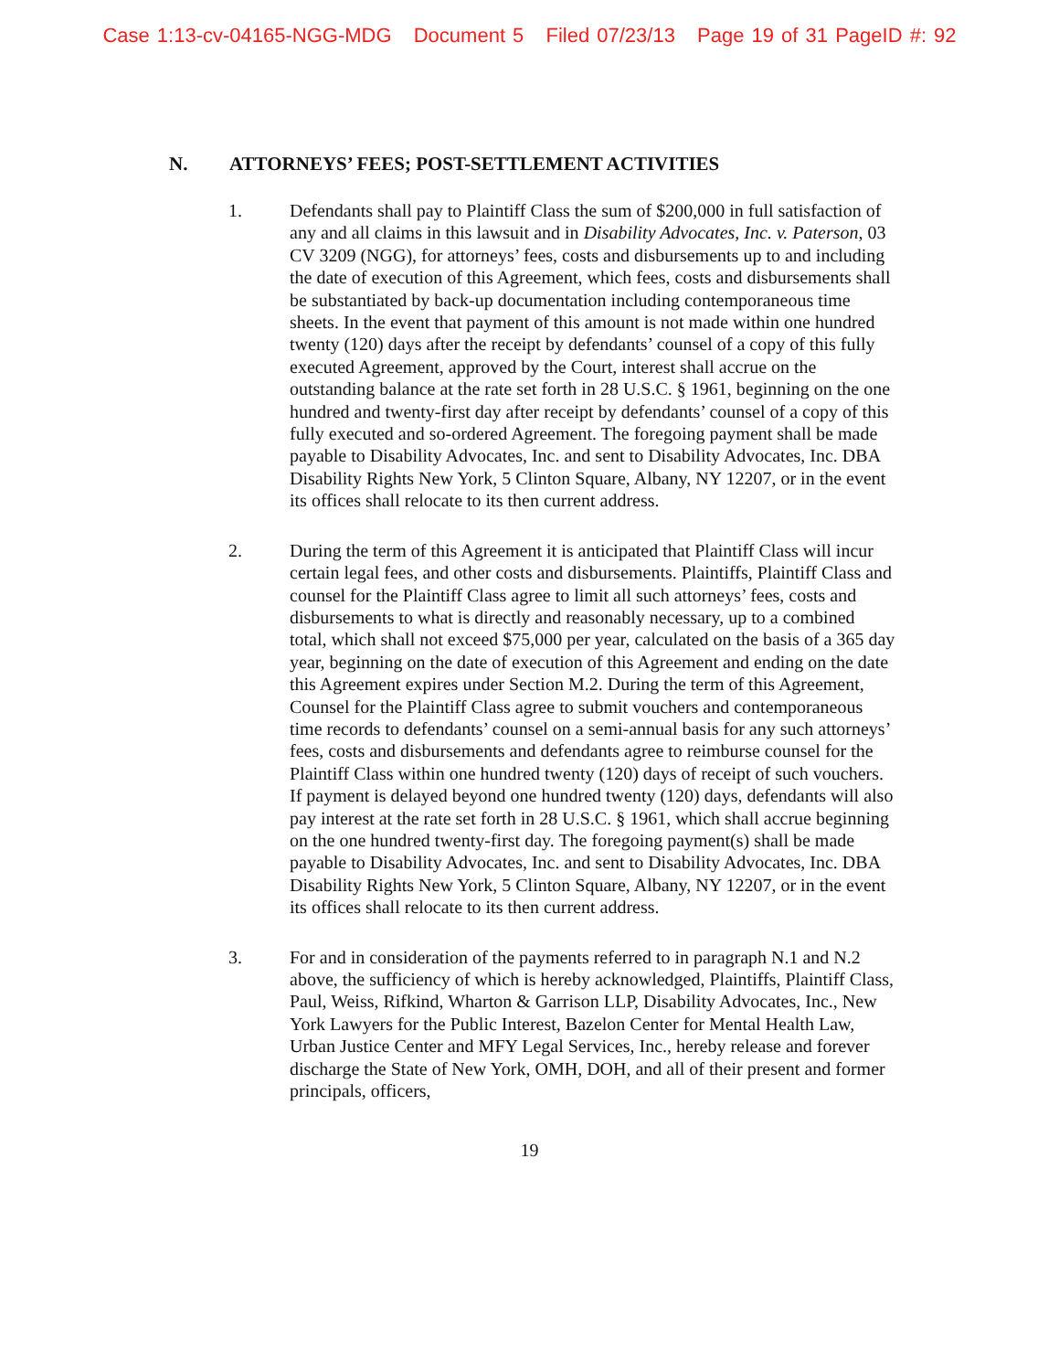Case 1:13-cv-04165-NGG-MDG Document 5 Filed 07/23/13 Page 19 of 31 PageID #: 92
N. ATTORNEYS’ FEES; POST-SETTLEMENT ACTIVITIES
1. Defendants shall pay to Plaintiff Class the sum of $200,000 in full satisfaction of any and all claims in this lawsuit and in Disability Advocates, Inc. v. Paterson, 03 CV 3209 (NGG), for attorneys’ fees, costs and disbursements up to and including the date of execution of this Agreement, which fees, costs and disbursements shall be substantiated by back-up documentation including contemporaneous time sheets. In the event that payment of this amount is not made within one hundred twenty (120) days after the receipt by defendants’ counsel of a copy of this fully executed Agreement, approved by the Court, interest shall accrue on the outstanding balance at the rate set forth in 28 U.S.C. § 1961, beginning on the one hundred and twenty-first day after receipt by defendants’ counsel of a copy of this fully executed and so-ordered Agreement. The foregoing payment shall be made payable to Disability Advocates, Inc. and sent to Disability Advocates, Inc. DBA Disability Rights New York, 5 Clinton Square, Albany, NY 12207, or in the event its offices shall relocate to its then current address.
2. During the term of this Agreement it is anticipated that Plaintiff Class will incur certain legal fees, and other costs and disbursements. Plaintiffs, Plaintiff Class and counsel for the Plaintiff Class agree to limit all such attorneys’ fees, costs and disbursements to what is directly and reasonably necessary, up to a combined total, which shall not exceed $75,000 per year, calculated on the basis of a 365 day year, beginning on the date of execution of this Agreement and ending on the date this Agreement expires under Section M.2. During the term of this Agreement, Counsel for the Plaintiff Class agree to submit vouchers and contemporaneous time records to defendants’ counsel on a semi-annual basis for any such attorneys’ fees, costs and disbursements and defendants agree to reimburse counsel for the Plaintiff Class within one hundred twenty (120) days of receipt of such vouchers. If payment is delayed beyond one hundred twenty (120) days, defendants will also pay interest at the rate set forth in 28 U.S.C. § 1961, which shall accrue beginning on the one hundred twenty-first day. The foregoing payment(s) shall be made payable to Disability Advocates, Inc. and sent to Disability Advocates, Inc. DBA Disability Rights New York, 5 Clinton Square, Albany, NY 12207, or in the event its offices shall relocate to its then current address.
3. For and in consideration of the payments referred to in paragraph N.1 and N.2 above, the sufficiency of which is hereby acknowledged, Plaintiffs, Plaintiff Class, Paul, Weiss, Rifkind, Wharton & Garrison LLP, Disability Advocates, Inc., New York Lawyers for the Public Interest, Bazelon Center for Mental Health Law, Urban Justice Center and MFY Legal Services, Inc., hereby release and forever discharge the State of New York, OMH, DOH, and all of their present and former principals, officers,
19